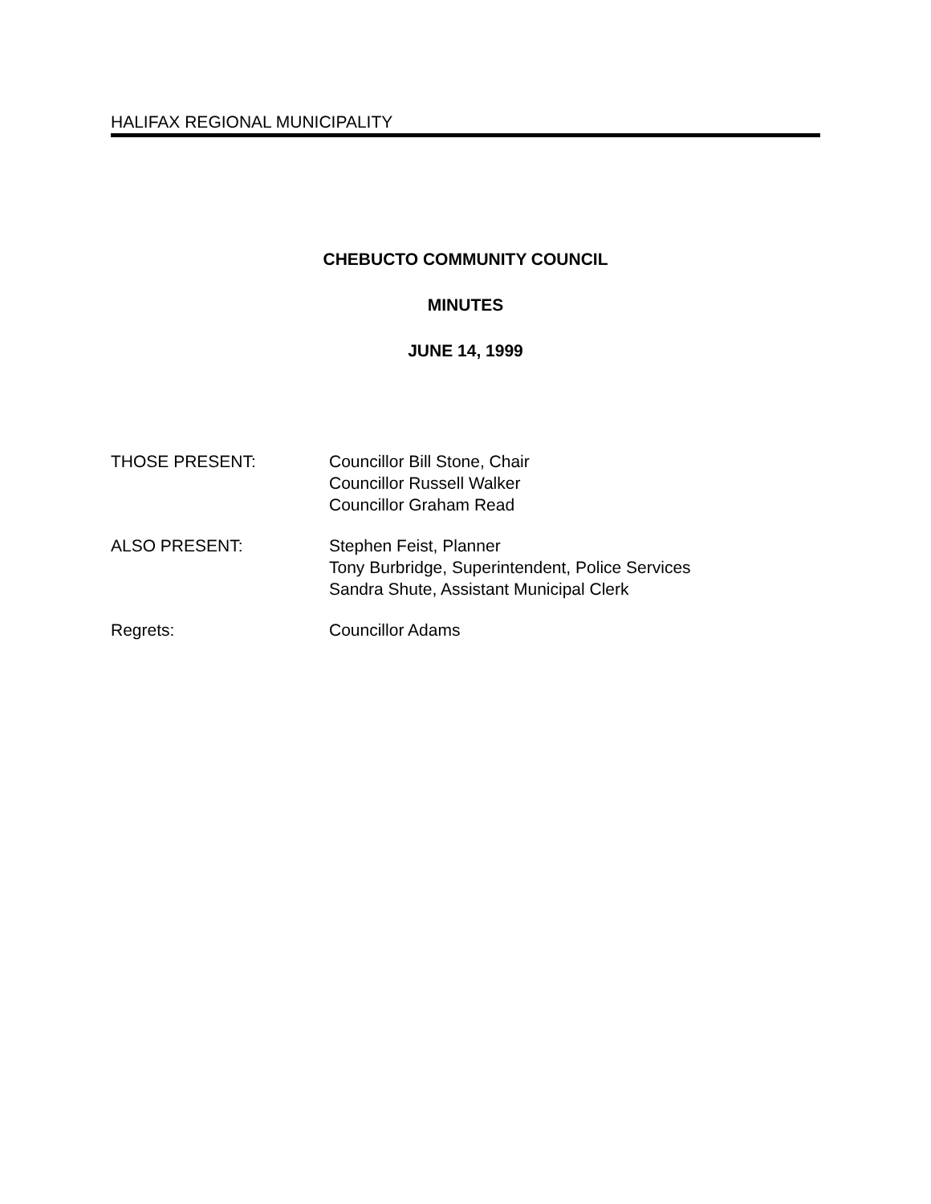HALIFAX REGIONAL MUNICIPALITY
CHEBUCTO COMMUNITY COUNCIL
MINUTES
JUNE 14, 1999
THOSE PRESENT: Councillor Bill Stone, Chair
Councillor Russell Walker
Councillor Graham Read
ALSO PRESENT: Stephen Feist, Planner
Tony Burbridge, Superintendent, Police Services
Sandra Shute, Assistant Municipal Clerk
Regrets: Councillor Adams